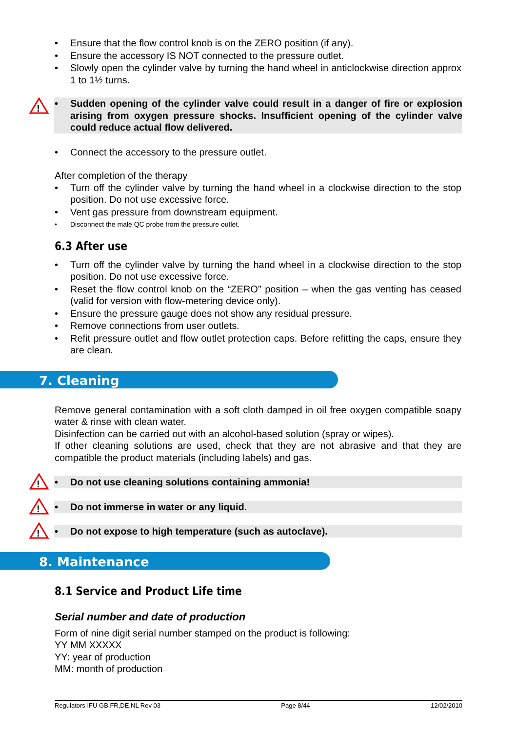• Ensure that the flow control knob is on the ZERO position (if any).
• Ensure the accessory IS NOT connected to the pressure outlet.
• Slowly open the cylinder valve by turning the hand wheel in anticlockwise direction approx 1 to 1½ turns.
!
• Sudden opening of the cylinder valve could result in a danger of fire or explosion arising from oxygen pressure shocks. Insufficient opening of the cylinder valve could reduce actual flow delivered.
• Connect the accessory to the pressure outlet.
After completion of the therapy
• Turn off the cylinder valve by turning the hand wheel in a clockwise direction to the stop position. Do not use excessive force.
• Vent gas pressure from downstream equipment.
• Disconnect the male QC probe from the pressure outlet.
6.3 After use
• Turn off the cylinder valve by turning the hand wheel in a clockwise direction to the stop position. Do not use excessive force.
• Reset the flow control knob on the “ZERO” position – when the gas venting has ceased (valid for version with flow-metering device only).
• Ensure the pressure gauge does not show any residual pressure.
• Remove connections from user outlets.
• Refit pressure outlet and flow outlet protection caps. Before refitting the caps, ensure they are clean.
7. Cleaning
Remove general contamination with a soft cloth damped in oil free oxygen compatible soapy water & rinse with clean water.
Disinfection can be carried out with an alcohol-based solution (spray or wipes).
If other cleaning solutions are used, check that they are not abrasive and that they are compatible the product materials (including labels) and gas.
!
• Do not use cleaning solutions containing ammonia!
!
• Do not immerse in water or any liquid.
!
• Do not expose to high temperature (such as autoclave).
8. Maintenance
8.1 Service and Product Life time
Serial number and date of production
Form of nine digit serial number stamped on the product is following:
YY MM XXXXX
YY: year of production
MM: month of production
Regulators IFU GB,FR,DE,NL Rev 03 Page 8/44 12/02/2010